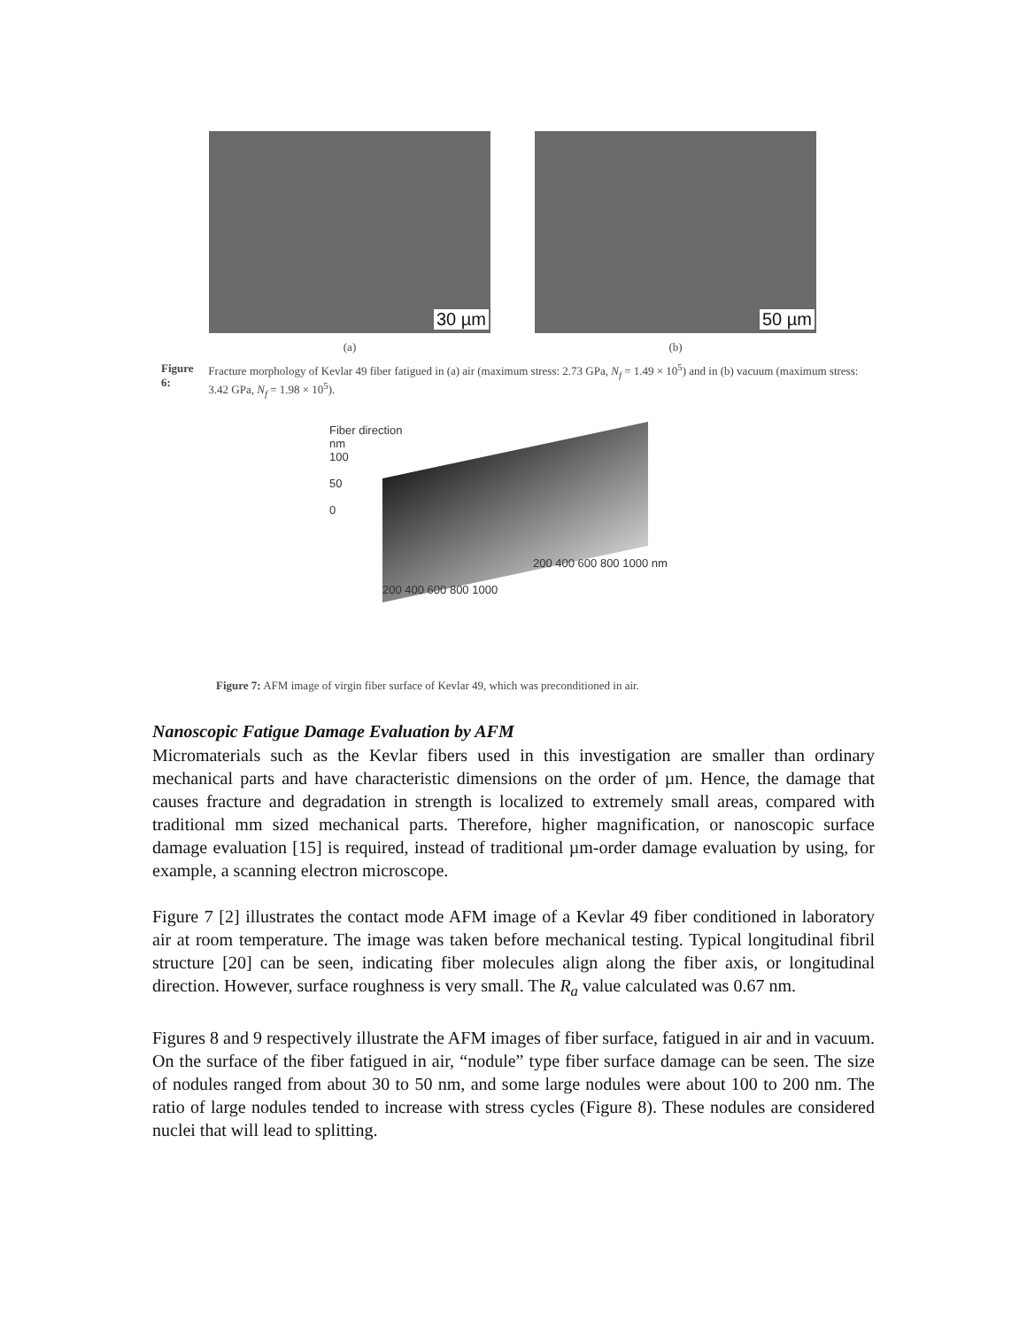30 µm
50 µm
(a) (b)
Figure 6: Fracture morphology of Kevlar 49 fiber fatigued in (a) air (maximum stress: 2.73 GPa, N<sub>f</sub> = 1.49 × 10<sup>5</sup>) and in (b) vacuum (maximum stress: 3.42 GPa, N<sub>f</sub> = 1.98 × 10<sup>5</sup>).
Fiber direction
nm
100
50
0
200 400 600 800 1000
200 400 600 800 1000 nm
Figure 7: AFM image of virgin fiber surface of Kevlar 49, which was preconditioned in air.
Nanoscopic Fatigue Damage Evaluation by AFM
Micromaterials such as the Kevlar fibers used in this investigation are smaller than ordinary mechanical parts and have characteristic dimensions on the order of µm. Hence, the damage that causes fracture and degradation in strength is localized to extremely small areas, compared with traditional mm sized mechanical parts. Therefore, higher magnification, or nanoscopic surface damage evaluation [15] is required, instead of traditional µm-order damage evaluation by using, for example, a scanning electron microscope.
Figure 7 [2] illustrates the contact mode AFM image of a Kevlar 49 fiber conditioned in laboratory air at room temperature. The image was taken before mechanical testing. Typical longitudinal fibril structure [20] can be seen, indicating fiber molecules align along the fiber axis, or longitudinal direction. However, surface roughness is very small. The R<sub>a</sub> value calculated was 0.67 nm.
Figures 8 and 9 respectively illustrate the AFM images of fiber surface, fatigued in air and in vacuum. On the surface of the fiber fatigued in air, “nodule” type fiber surface damage can be seen. The size of nodules ranged from about 30 to 50 nm, and some large nodules were about 100 to 200 nm. The ratio of large nodules tended to increase with stress cycles (Figure 8). These nodules are considered nuclei that will lead to splitting.